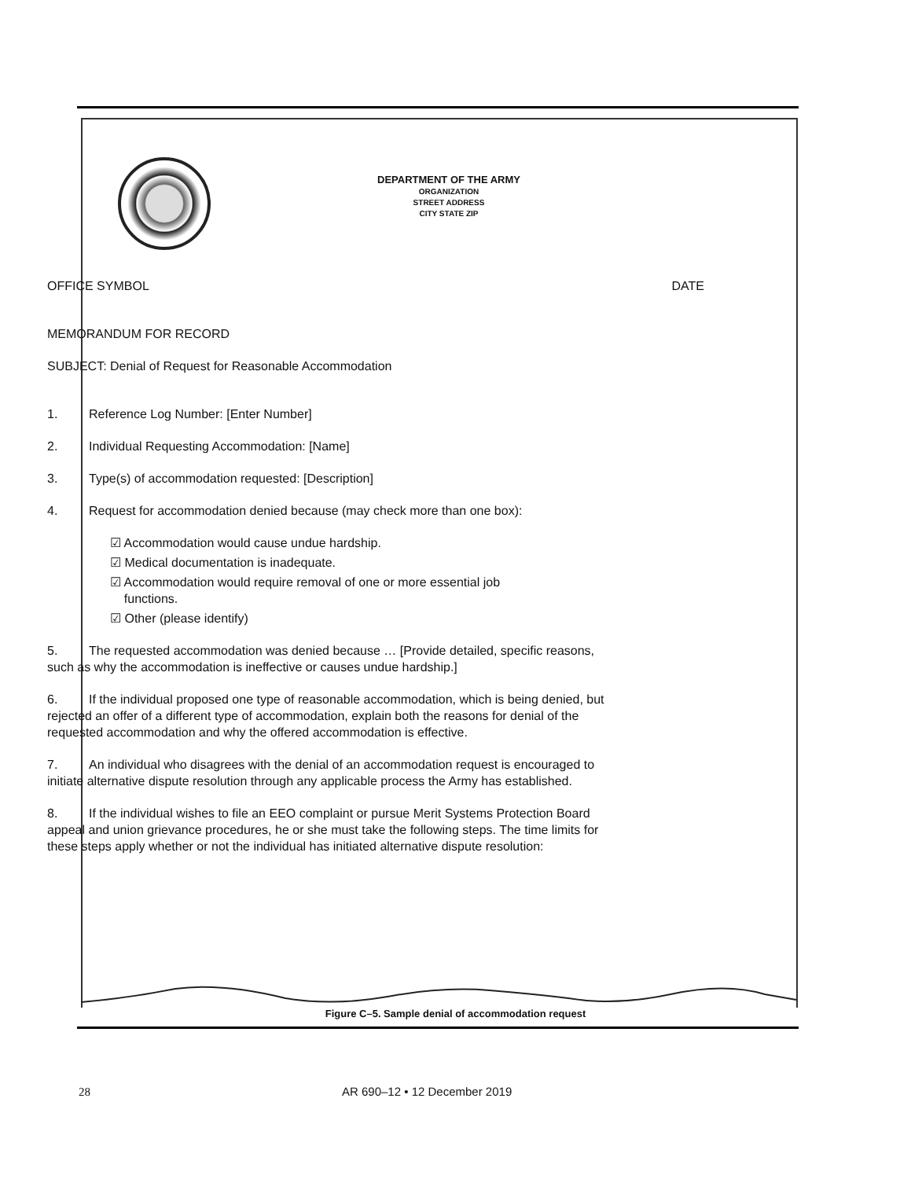DEPARTMENT OF THE ARMY
ORGANIZATION
STREET ADDRESS
CITY STATE ZIP
OFFICE SYMBOL DATE
MEMORANDUM FOR RECORD
SUBJECT: Denial of Request for Reasonable Accommodation
1. Reference Log Number: [Enter Number]
2. Individual Requesting Accommodation: [Name]
3. Type(s) of accommodation requested: [Description]
4. Request for accommodation denied because (may check more than one box):
☑ Accommodation would cause undue hardship.
☑ Medical documentation is inadequate.
☑ Accommodation would require removal of one or more essential job
functions.
☑ Other (please identify)
5. The requested accommodation was denied because … [Provide detailed, specific reasons, such as why the accommodation is ineffective or causes undue hardship.]
6. If the individual proposed one type of reasonable accommodation, which is being denied, but rejected an offer of a different type of accommodation, explain both the reasons for denial of the requested accommodation and why the offered accommodation is effective.
7. An individual who disagrees with the denial of an accommodation request is encouraged to initiate alternative dispute resolution through any applicable process the Army has established.
8. If the individual wishes to file an EEO complaint or pursue Merit Systems Protection Board appeal and union grievance procedures, he or she must take the following steps. The time limits for these steps apply whether or not the individual has initiated alternative dispute resolution:
Figure C–5. Sample denial of accommodation request
28 AR 690–12 • 12 December 2019